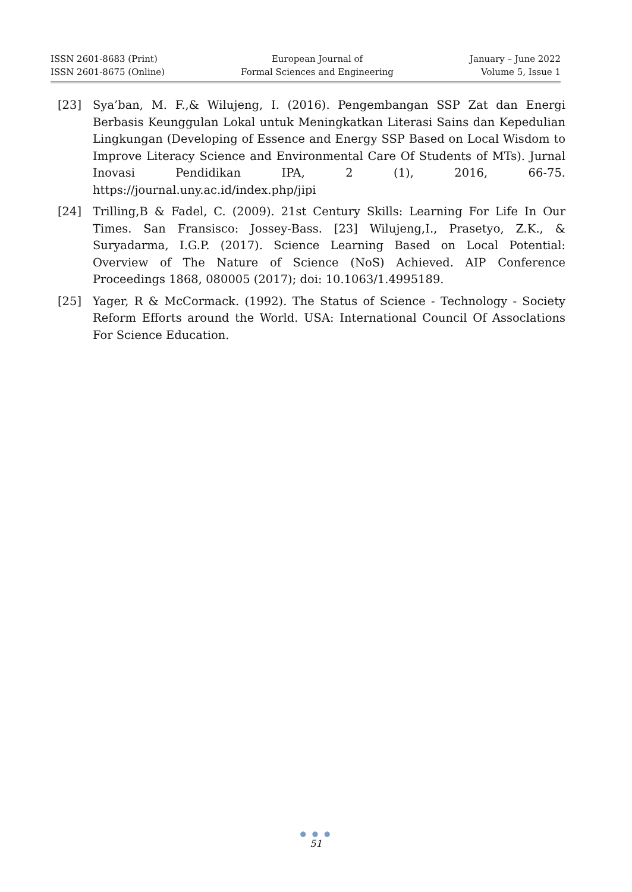ISSN 2601-8683 (Print)
ISSN 2601-8675 (Online)
European Journal of
Formal Sciences and Engineering
January – June 2022
Volume 5, Issue 1
[23] Sya’ban, M. F.,& Wilujeng, I. (2016). Pengembangan SSP Zat dan Energi Berbasis Keunggulan Lokal untuk Meningkatkan Literasi Sains dan Kepedulian Lingkungan (Developing of Essence and Energy SSP Based on Local Wisdom to Improve Literacy Science and Environmental Care Of Students of MTs). Jurnal Inovasi Pendidikan IPA, 2 (1), 2016, 66-75. https://journal.uny.ac.id/index.php/jipi
[24] Trilling,B & Fadel, C. (2009). 21st Century Skills: Learning For Life In Our Times. San Fransisco: Jossey-Bass. [23] Wilujeng,I., Prasetyo, Z.K., & Suryadarma, I.G.P. (2017). Science Learning Based on Local Potential: Overview of The Nature of Science (NoS) Achieved. AIP Conference Proceedings 1868, 080005 (2017); doi: 10.1063/1.4995189.
[25] Yager, R & McCormack. (1992). The Status of Science - Technology - Society Reform Efforts around the World. USA: International Council Of Assoclations For Science Education.
● ● ●
51